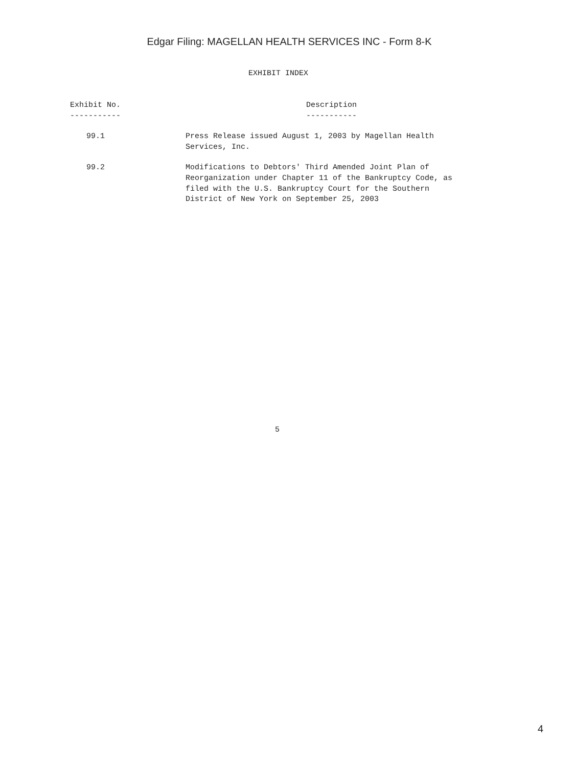Edgar Filing: MAGELLAN HEALTH SERVICES INC - Form 8-K
EXHIBIT INDEX
| Exhibit No. ----------- | Description ----------- |
| --- | --- |
| 99.1 | Press Release issued August 1, 2003 by Magellan Health Services, Inc. |
| 99.2 | Modifications to Debtors' Third Amended Joint Plan of Reorganization under Chapter 11 of the Bankruptcy Code, as filed with the U.S. Bankruptcy Court for the Southern District of New York on September 25, 2003 |
5
4